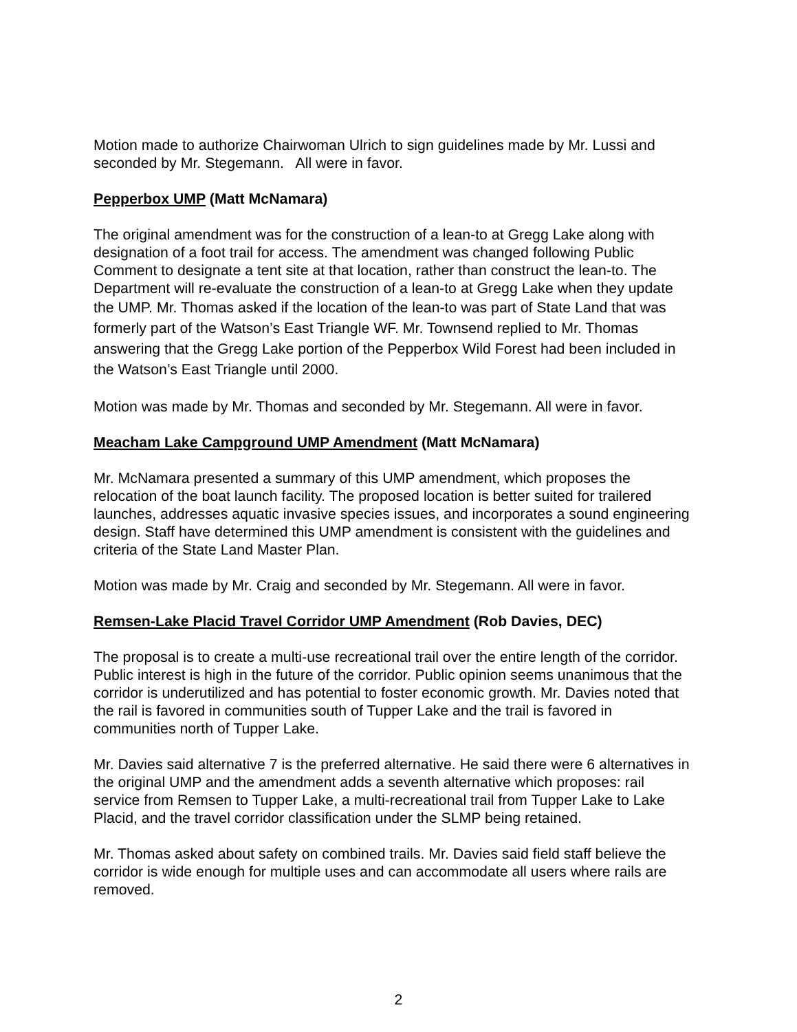Motion made to authorize Chairwoman Ulrich to sign guidelines made by Mr. Lussi and seconded by Mr. Stegemann. All were in favor.
Pepperbox UMP (Matt McNamara)
The original amendment was for the construction of a lean-to at Gregg Lake along with designation of a foot trail for access. The amendment was changed following Public Comment to designate a tent site at that location, rather than construct the lean-to. The Department will re-evaluate the construction of a lean-to at Gregg Lake when they update the UMP. Mr. Thomas asked if the location of the lean-to was part of State Land that was formerly part of the Watson’s East Triangle WF. Mr. Townsend replied to Mr. Thomas answering that the Gregg Lake portion of the Pepperbox Wild Forest had been included in the Watson’s East Triangle until 2000.
Motion was made by Mr. Thomas and seconded by Mr. Stegemann. All were in favor.
Meacham Lake Campground UMP Amendment (Matt McNamara)
Mr. McNamara presented a summary of this UMP amendment, which proposes the relocation of the boat launch facility. The proposed location is better suited for trailered launches, addresses aquatic invasive species issues, and incorporates a sound engineering design. Staff have determined this UMP amendment is consistent with the guidelines and criteria of the State Land Master Plan.
Motion was made by Mr. Craig and seconded by Mr. Stegemann. All were in favor.
Remsen-Lake Placid Travel Corridor UMP Amendment (Rob Davies, DEC)
The proposal is to create a multi-use recreational trail over the entire length of the corridor. Public interest is high in the future of the corridor. Public opinion seems unanimous that the corridor is underutilized and has potential to foster economic growth. Mr. Davies noted that the rail is favored in communities south of Tupper Lake and the trail is favored in communities north of Tupper Lake.
Mr. Davies said alternative 7 is the preferred alternative. He said there were 6 alternatives in the original UMP and the amendment adds a seventh alternative which proposes: rail service from Remsen to Tupper Lake, a multi-recreational trail from Tupper Lake to Lake Placid, and the travel corridor classification under the SLMP being retained.
Mr. Thomas asked about safety on combined trails. Mr. Davies said field staff believe the corridor is wide enough for multiple uses and can accommodate all users where rails are removed.
2